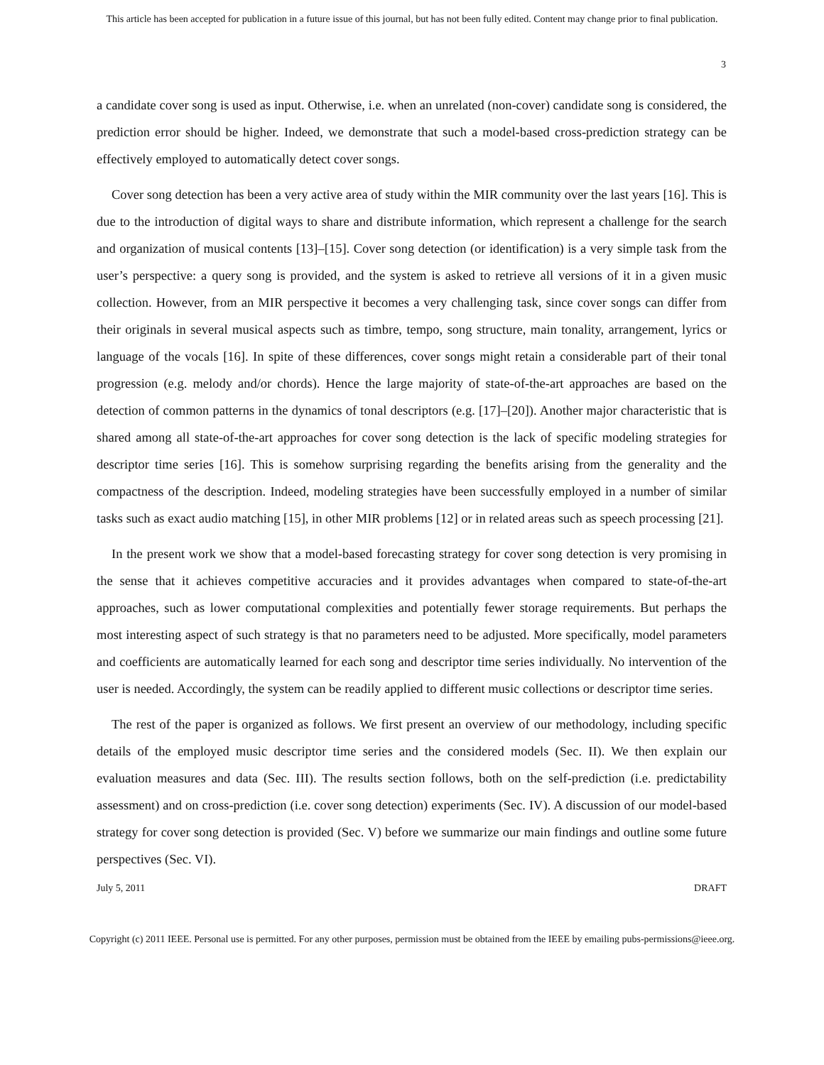This article has been accepted for publication in a future issue of this journal, but has not been fully edited. Content may change prior to final publication.
3
a candidate cover song is used as input. Otherwise, i.e. when an unrelated (non-cover) candidate song is considered, the prediction error should be higher. Indeed, we demonstrate that such a model-based cross-prediction strategy can be effectively employed to automatically detect cover songs.
Cover song detection has been a very active area of study within the MIR community over the last years [16]. This is due to the introduction of digital ways to share and distribute information, which represent a challenge for the search and organization of musical contents [13]–[15]. Cover song detection (or identification) is a very simple task from the user’s perspective: a query song is provided, and the system is asked to retrieve all versions of it in a given music collection. However, from an MIR perspective it becomes a very challenging task, since cover songs can differ from their originals in several musical aspects such as timbre, tempo, song structure, main tonality, arrangement, lyrics or language of the vocals [16]. In spite of these differences, cover songs might retain a considerable part of their tonal progression (e.g. melody and/or chords). Hence the large majority of state-of-the-art approaches are based on the detection of common patterns in the dynamics of tonal descriptors (e.g. [17]–[20]). Another major characteristic that is shared among all state-of-the-art approaches for cover song detection is the lack of specific modeling strategies for descriptor time series [16]. This is somehow surprising regarding the benefits arising from the generality and the compactness of the description. Indeed, modeling strategies have been successfully employed in a number of similar tasks such as exact audio matching [15], in other MIR problems [12] or in related areas such as speech processing [21].
In the present work we show that a model-based forecasting strategy for cover song detection is very promising in the sense that it achieves competitive accuracies and it provides advantages when compared to state-of-the-art approaches, such as lower computational complexities and potentially fewer storage requirements. But perhaps the most interesting aspect of such strategy is that no parameters need to be adjusted. More specifically, model parameters and coefficients are automatically learned for each song and descriptor time series individually. No intervention of the user is needed. Accordingly, the system can be readily applied to different music collections or descriptor time series.
The rest of the paper is organized as follows. We first present an overview of our methodology, including specific details of the employed music descriptor time series and the considered models (Sec. II). We then explain our evaluation measures and data (Sec. III). The results section follows, both on the self-prediction (i.e. predictability assessment) and on cross-prediction (i.e. cover song detection) experiments (Sec. IV). A discussion of our model-based strategy for cover song detection is provided (Sec. V) before we summarize our main findings and outline some future perspectives (Sec. VI).
July 5, 2011 DRAFT
Copyright (c) 2011 IEEE. Personal use is permitted. For any other purposes, permission must be obtained from the IEEE by emailing pubs-permissions@ieee.org.